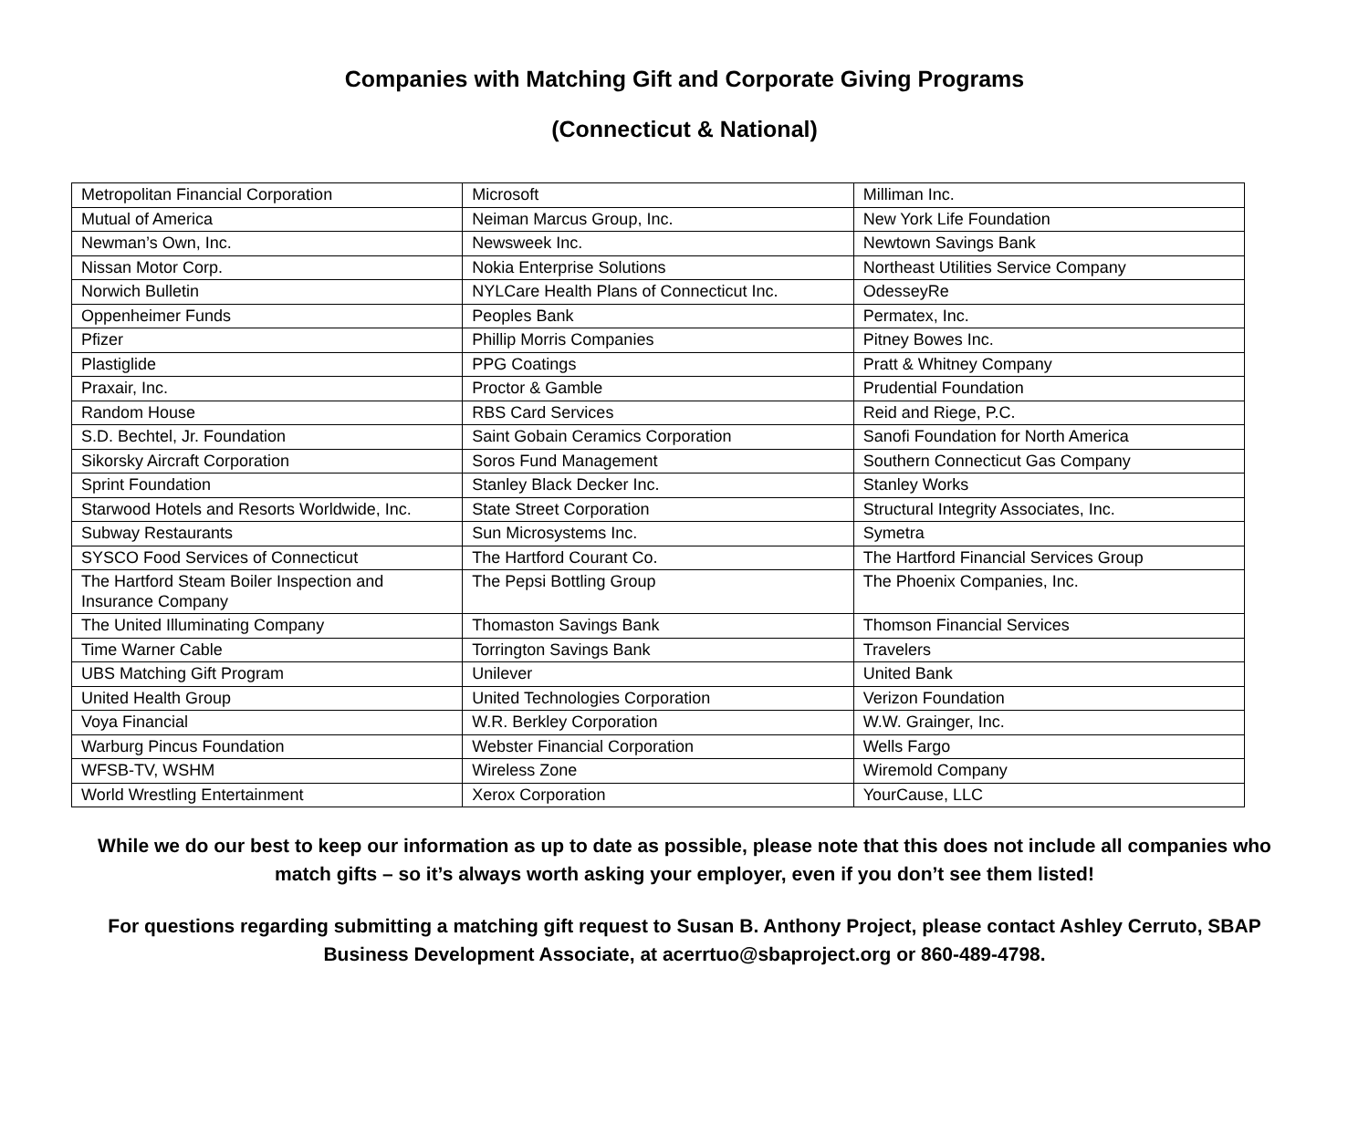Companies with Matching Gift and Corporate Giving Programs
(Connecticut & National)
| Metropolitan Financial Corporation | Microsoft | Milliman Inc. |
| Mutual of America | Neiman Marcus Group, Inc. | New York Life Foundation |
| Newman’s Own, Inc. | Newsweek Inc. | Newtown Savings Bank |
| Nissan Motor Corp. | Nokia Enterprise Solutions | Northeast Utilities Service Company |
| Norwich Bulletin | NYLCare Health Plans of Connecticut Inc. | OdesseyRe |
| Oppenheimer Funds | Peoples Bank | Permatex, Inc. |
| Pfizer | Phillip Morris Companies | Pitney Bowes Inc. |
| Plastiglide | PPG Coatings | Pratt & Whitney Company |
| Praxair, Inc. | Proctor & Gamble | Prudential Foundation |
| Random House | RBS Card Services | Reid and Riege, P.C. |
| S.D. Bechtel, Jr. Foundation | Saint Gobain Ceramics Corporation | Sanofi Foundation for North America |
| Sikorsky Aircraft Corporation | Soros Fund Management | Southern Connecticut Gas Company |
| Sprint Foundation | Stanley Black Decker Inc. | Stanley Works |
| Starwood Hotels and Resorts Worldwide, Inc. | State Street Corporation | Structural Integrity Associates, Inc. |
| Subway Restaurants | Sun Microsystems Inc. | Symetra |
| SYSCO Food Services of Connecticut | The Hartford Courant Co. | The Hartford Financial Services Group |
| The Hartford Steam Boiler Inspection and Insurance Company | The Pepsi Bottling Group | The Phoenix Companies, Inc. |
| The United Illuminating Company | Thomaston Savings Bank | Thomson Financial Services |
| Time Warner Cable | Torrington Savings Bank | Travelers |
| UBS Matching Gift Program | Unilever | United Bank |
| United Health Group | United Technologies Corporation | Verizon Foundation |
| Voya Financial | W.R. Berkley Corporation | W.W. Grainger, Inc. |
| Warburg Pincus Foundation | Webster Financial Corporation | Wells Fargo |
| WFSB-TV, WSHM | Wireless Zone | Wiremold Company |
| World Wrestling Entertainment | Xerox Corporation | YourCause, LLC |
While we do our best to keep our information as up to date as possible, please note that this does not include all companies who match gifts – so it’s always worth asking your employer, even if you don’t see them listed!
For questions regarding submitting a matching gift request to Susan B. Anthony Project, please contact Ashley Cerruto, SBAP Business Development Associate, at acerrtuo@sbaproject.org or 860-489-4798.